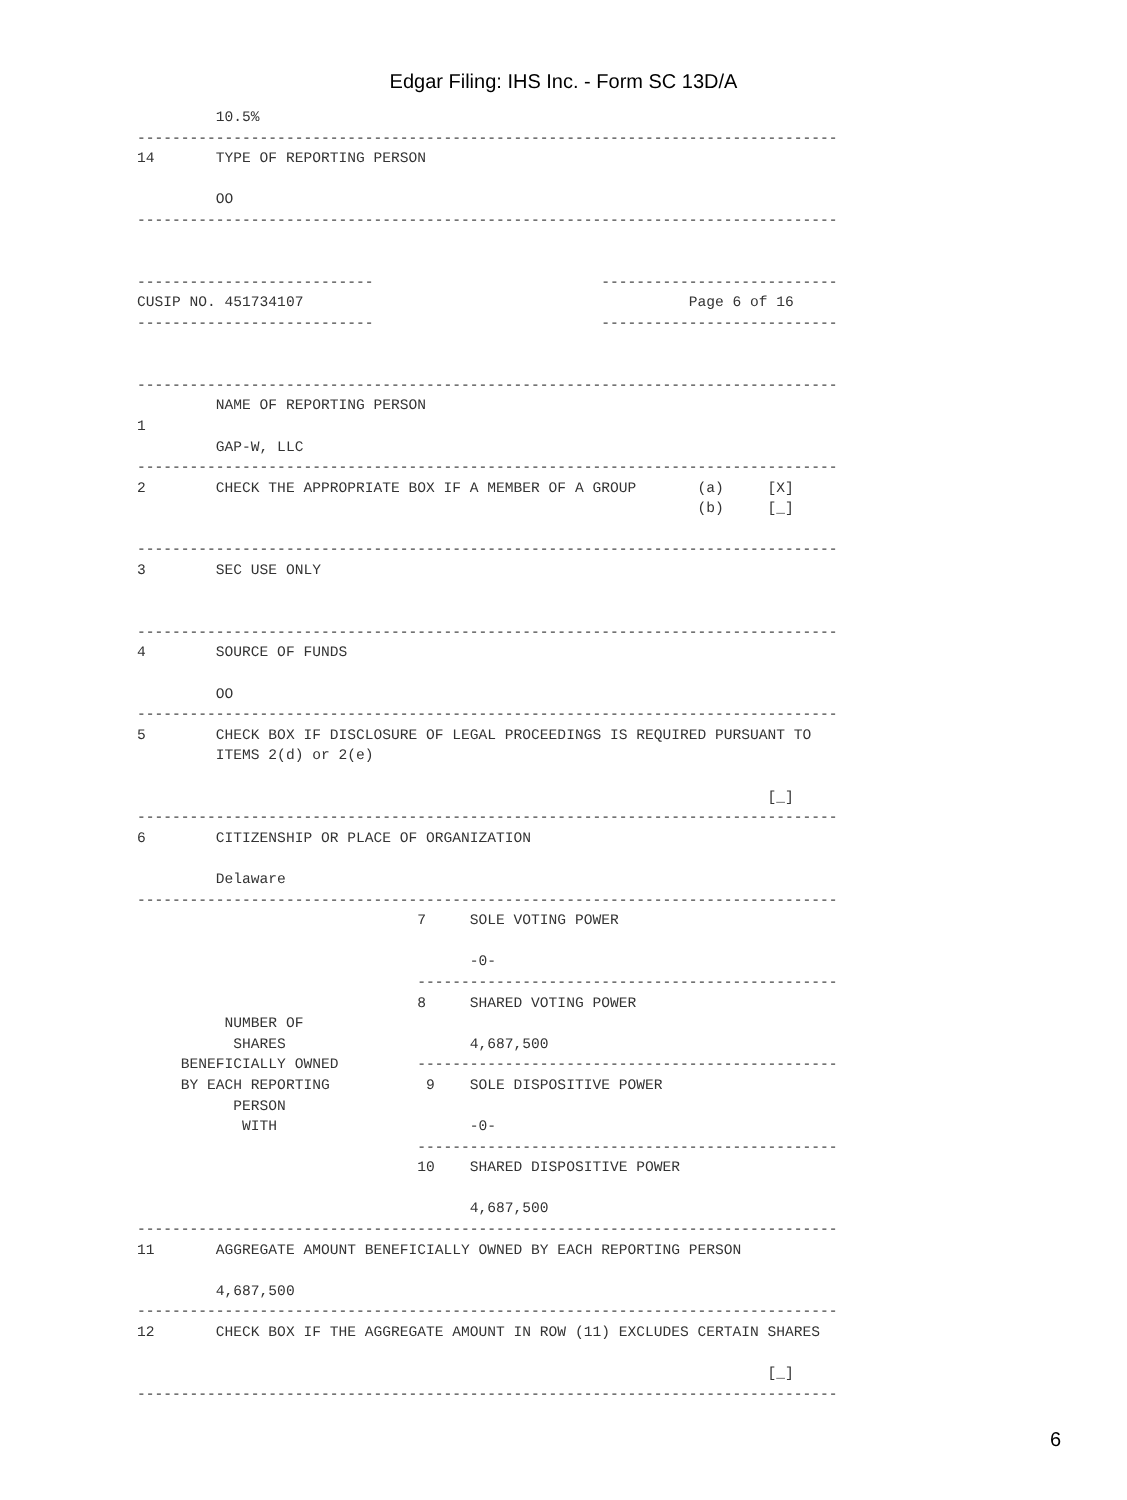Edgar Filing: IHS Inc. - Form SC 13D/A
         10.5%
--------------------------------------------------------------------------------
14       TYPE OF REPORTING PERSON

         OO
--------------------------------------------------------------------------------


---------------------------                          ---------------------------
CUSIP NO. 451734107                                            Page 6 of 16
---------------------------                          ---------------------------


--------------------------------------------------------------------------------
         NAME OF REPORTING PERSON
1
         GAP-W, LLC
--------------------------------------------------------------------------------
2        CHECK THE APPROPRIATE BOX IF A MEMBER OF A GROUP       (a)     [X]
                                                                (b)     [_]

--------------------------------------------------------------------------------
3        SEC USE ONLY


--------------------------------------------------------------------------------
4        SOURCE OF FUNDS

         OO
--------------------------------------------------------------------------------
5        CHECK BOX IF DISCLOSURE OF LEGAL PROCEEDINGS IS REQUIRED PURSUANT TO
         ITEMS 2(d) or 2(e)

                                                                        [_]
--------------------------------------------------------------------------------
6        CITIZENSHIP OR PLACE OF ORGANIZATION

         Delaware
--------------------------------------------------------------------------------
                                7     SOLE VOTING POWER

                                      -0-
                                ------------------------------------------------
                                8     SHARED VOTING POWER
          NUMBER OF
           SHARES                     4,687,500
     BENEFICIALLY OWNED         ------------------------------------------------
     BY EACH REPORTING           9    SOLE DISPOSITIVE POWER
           PERSON
            WITH                      -0-
                                ------------------------------------------------
                                10    SHARED DISPOSITIVE POWER

                                      4,687,500
--------------------------------------------------------------------------------
11       AGGREGATE AMOUNT BENEFICIALLY OWNED BY EACH REPORTING PERSON

         4,687,500
--------------------------------------------------------------------------------
12       CHECK BOX IF THE AGGREGATE AMOUNT IN ROW (11) EXCLUDES CERTAIN SHARES

                                                                        [_]
--------------------------------------------------------------------------------
6